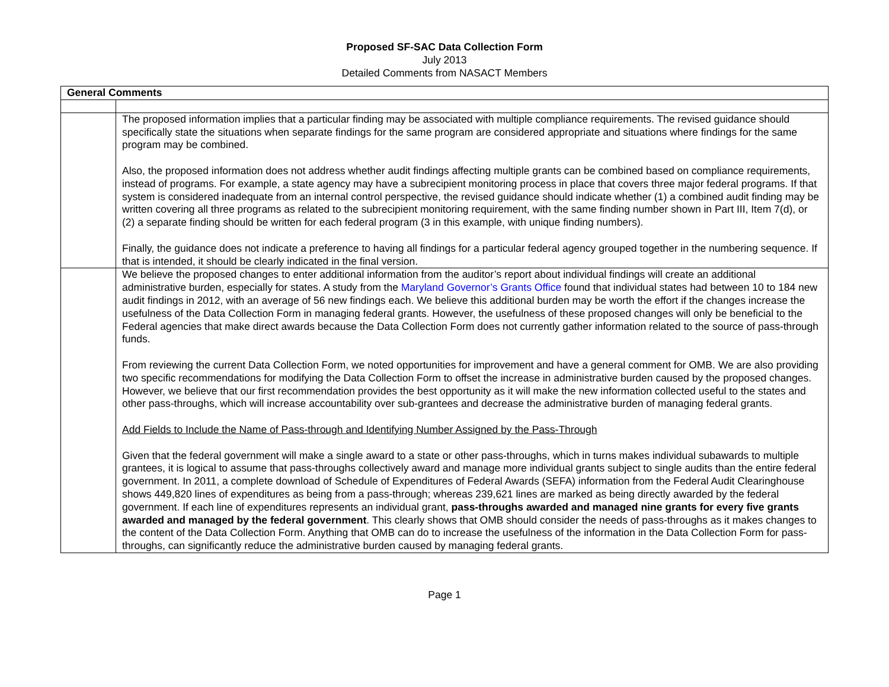Proposed SF-SAC Data Collection Form
July 2013
Detailed Comments from NASACT Members
| General Comments | |
| --- | --- |
| | The proposed information implies that a particular finding may be associated with multiple compliance requirements. The revised guidance should specifically state the situations when separate findings for the same program are considered appropriate and situations where findings for the same program may be combined. Also, the proposed information does not address whether audit findings affecting multiple grants can be combined based on compliance requirements, instead of programs. For example, a state agency may have a subrecipient monitoring process in place that covers three major federal programs. If that system is considered inadequate from an internal control perspective, the revised guidance should indicate whether (1) a combined audit finding may be written covering all three programs as related to the subrecipient monitoring requirement, with the same finding number shown in Part III, Item 7(d), or (2) a separate finding should be written for each federal program (3 in this example, with unique finding numbers). Finally, the guidance does not indicate a preference to having all findings for a particular federal agency grouped together in the numbering sequence. If that is intended, it should be clearly indicated in the final version. |
| | We believe the proposed changes to enter additional information from the auditor’s report about individual findings will create an additional administrative burden, especially for states. A study from the Maryland Governor’s Grants Office found that individual states had between 10 to 184 new audit findings in 2012, with an average of 56 new findings each. We believe this additional burden may be worth the effort if the changes increase the usefulness of the Data Collection Form in managing federal grants. However, the usefulness of these proposed changes will only be beneficial to the Federal agencies that make direct awards because the Data Collection Form does not currently gather information related to the source of pass-through funds. From reviewing the current Data Collection Form, we noted opportunities for improvement and have a general comment for OMB. We are also providing two specific recommendations for modifying the Data Collection Form to offset the increase in administrative burden caused by the proposed changes. However, we believe that our first recommendation provides the best opportunity as it will make the new information collected useful to the states and other pass-throughs, which will increase accountability over sub-grantees and decrease the administrative burden of managing federal grants. Add Fields to Include the Name of Pass-through and Identifying Number Assigned by the Pass-Through Given that the federal government will make a single award to a state or other pass-throughs, which in turns makes individual subawards to multiple grantees, it is logical to assume that pass-throughs collectively award and manage more individual grants subject to single audits than the entire federal government. In 2011, a complete download of Schedule of Expenditures of Federal Awards (SEFA) information from the Federal Audit Clearinghouse shows 449,820 lines of expenditures as being from a pass-through; whereas 239,621 lines are marked as being directly awarded by the federal government. If each line of expenditures represents an individual grant, pass-throughs awarded and managed nine grants for every five grants awarded and managed by the federal government . This clearly shows that OMB should consider the needs of pass-throughs as it makes changes to the content of the Data Collection Form. Anything that OMB can do to increase the usefulness of the information in the Data Collection Form for pass-throughs, can significantly reduce the administrative burden caused by managing federal grants. |
Page 1